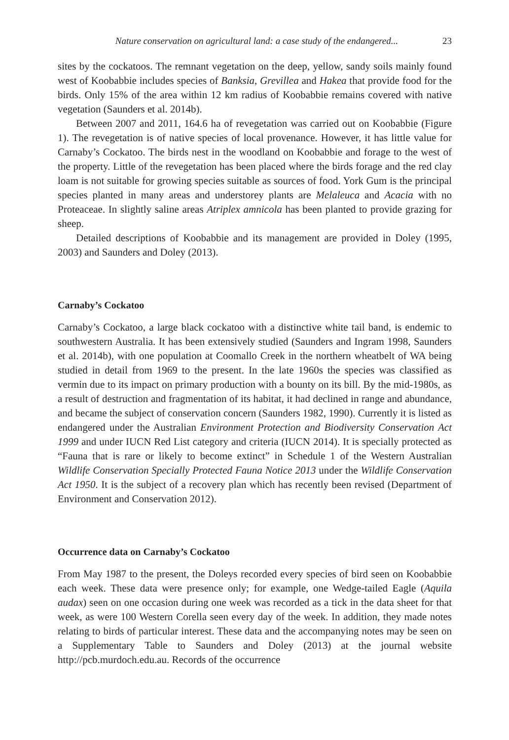Nature conservation on agricultural land: a case study of the endangered... 23
sites by the cockatoos. The remnant vegetation on the deep, yellow, sandy soils mainly found west of Koobabbie includes species of Banksia, Grevillea and Hakea that provide food for the birds. Only 15% of the area within 12 km radius of Koobabbie remains covered with native vegetation (Saunders et al. 2014b).
Between 2007 and 2011, 164.6 ha of revegetation was carried out on Koobabbie (Figure 1). The revegetation is of native species of local provenance. However, it has little value for Carnaby’s Cockatoo. The birds nest in the woodland on Koobabbie and forage to the west of the property. Little of the revegetation has been placed where the birds forage and the red clay loam is not suitable for growing species suitable as sources of food. York Gum is the principal species planted in many areas and understorey plants are Melaleuca and Acacia with no Proteaceae. In slightly saline areas Atriplex amnicola has been planted to provide grazing for sheep.
Detailed descriptions of Koobabbie and its management are provided in Doley (1995, 2003) and Saunders and Doley (2013).
Carnaby’s Cockatoo
Carnaby’s Cockatoo, a large black cockatoo with a distinctive white tail band, is endemic to southwestern Australia. It has been extensively studied (Saunders and Ingram 1998, Saunders et al. 2014b), with one population at Coomallo Creek in the northern wheatbelt of WA being studied in detail from 1969 to the present. In the late 1960s the species was classified as vermin due to its impact on primary production with a bounty on its bill. By the mid-1980s, as a result of destruction and fragmentation of its habitat, it had declined in range and abundance, and became the subject of conservation concern (Saunders 1982, 1990). Currently it is listed as endangered under the Australian Environment Protection and Biodiversity Conservation Act 1999 and under IUCN Red List category and criteria (IUCN 2014). It is specially protected as “Fauna that is rare or likely to become extinct” in Schedule 1 of the Western Australian Wildlife Conservation Specially Protected Fauna Notice 2013 under the Wildlife Conservation Act 1950. It is the subject of a recovery plan which has recently been revised (Department of Environment and Conservation 2012).
Occurrence data on Carnaby’s Cockatoo
From May 1987 to the present, the Doleys recorded every species of bird seen on Koobabbie each week. These data were presence only; for example, one Wedge-tailed Eagle (Aquila audax) seen on one occasion during one week was recorded as a tick in the data sheet for that week, as were 100 Western Corella seen every day of the week. In addition, they made notes relating to birds of particular interest. These data and the accompanying notes may be seen on a Supplementary Table to Saunders and Doley (2013) at the journal website http://pcb.murdoch.edu.au. Records of the occurrence